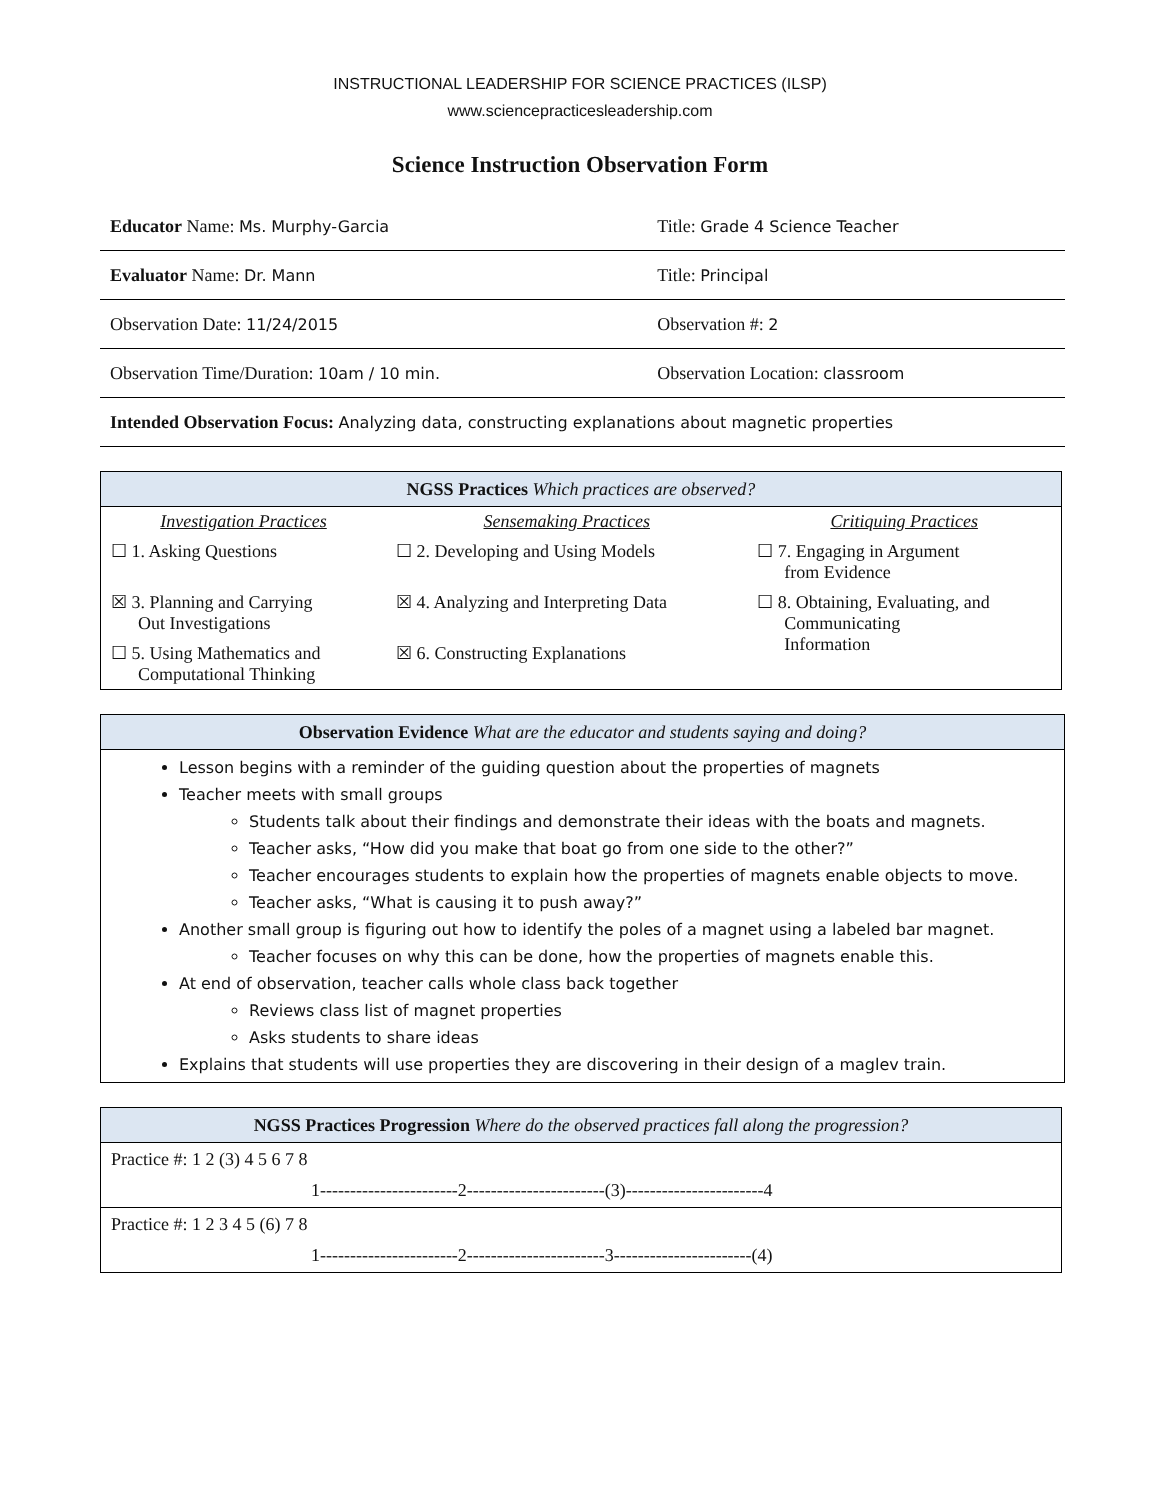INSTRUCTIONAL LEADERSHIP FOR SCIENCE PRACTICES (ILSP)
www.sciencepracticesleadership.com
Science Instruction Observation Form
| Educator Name: Ms. Murphy-Garcia | Title: Grade 4 Science Teacher |
| Evaluator Name: Dr. Mann | Title: Principal |
| Observation Date: 11/24/2015 | Observation #: 2 |
| Observation Time/Duration: 10am / 10 min. | Observation Location: classroom |
| Intended Observation Focus: Analyzing data, constructing explanations about magnetic properties | |
| NGSS Practices Which practices are observed? | | |
| --- | --- | --- |
| Investigation Practices | Sensemaking Practices | Critiquing Practices |
| ☐ 1. Asking Questions | ☐ 2. Developing and Using Models | ☐ 7. Engaging in Argument from Evidence |
| ☒ 3. Planning and Carrying Out Investigations | ☒ 4. Analyzing and Interpreting Data | ☐ 8. Obtaining, Evaluating, and Communicating Information |
| ☐ 5. Using Mathematics and Computational Thinking | ☒ 6. Constructing Explanations | |
| Observation Evidence What are the educator and students saying and doing? |
| --- |
| Lesson begins with a reminder of the guiding question about the properties of magnets Teacher meets with small groups Students talk about their findings and demonstrate their ideas with the boats and magnets. Teacher asks, “How did you make that boat go from one side to the other?” Teacher encourages students to explain how the properties of magnets enable objects to move. Teacher asks, “What is causing it to push away?” Another small group is figuring out how to identify the poles of a magnet using a labeled bar magnet. Teacher focuses on why this can be done, how the properties of magnets enable this. At end of observation, teacher calls whole class back together Reviews class list of magnet properties Asks students to share ideas Explains that students will use properties they are discovering in their design of a maglev train. |
| NGSS Practices Progression Where do the observed practices fall along the progression? |
| --- |
| Practice #: 1 2 (3) 4 5 6 7 8 1-----------------------2-----------------------(3)-----------------------4 |
| Practice #: 1 2 3 4 5 (6) 7 8 1-----------------------2-----------------------3-----------------------(4) |